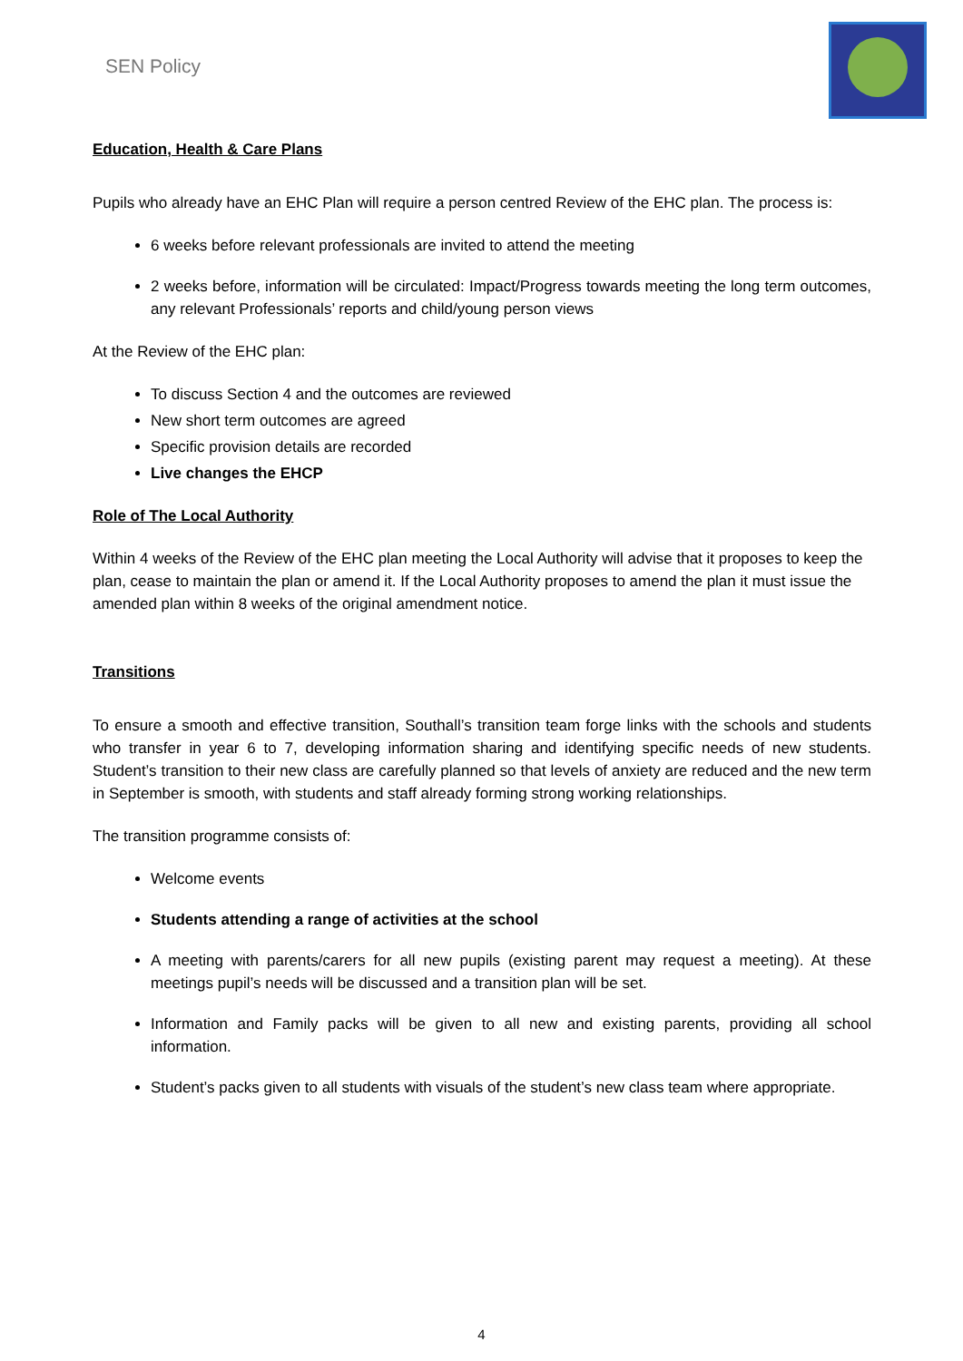SEN Policy
Education, Health & Care Plans
Pupils who already have an EHC Plan will require a person centred Review of the EHC plan. The process is:
6 weeks before relevant professionals are invited to attend the meeting
2 weeks before, information will be circulated: Impact/Progress towards meeting the long term outcomes, any relevant Professionals’ reports and child/young person views
At the Review of the EHC plan:
To discuss Section 4 and the outcomes are reviewed
New short term outcomes are agreed
Specific provision details are recorded
Live changes the EHCP
Role of The Local Authority
Within 4 weeks of the Review of the EHC plan meeting the Local Authority will advise that it proposes to keep the plan, cease to maintain the plan or amend it. If the Local Authority proposes to amend the plan it must issue the amended plan within 8 weeks of the original amendment notice.
Transitions
To ensure a smooth and effective transition, Southall’s transition team forge links with the schools and students who transfer in year 6 to 7, developing information sharing and identifying specific needs of new students. Student’s transition to their new class are carefully planned so that levels of anxiety are reduced and the new term in September is smooth, with students and staff already forming strong working relationships.
The transition programme consists of:
Welcome events
Students attending a range of activities at the school
A meeting with parents/carers for all new pupils (existing parent may request a meeting). At these meetings pupil’s needs will be discussed and a transition plan will be set.
Information and Family packs will be given to all new and existing parents, providing all school information.
Student’s packs given to all students with visuals of the student’s new class team where appropriate.
4